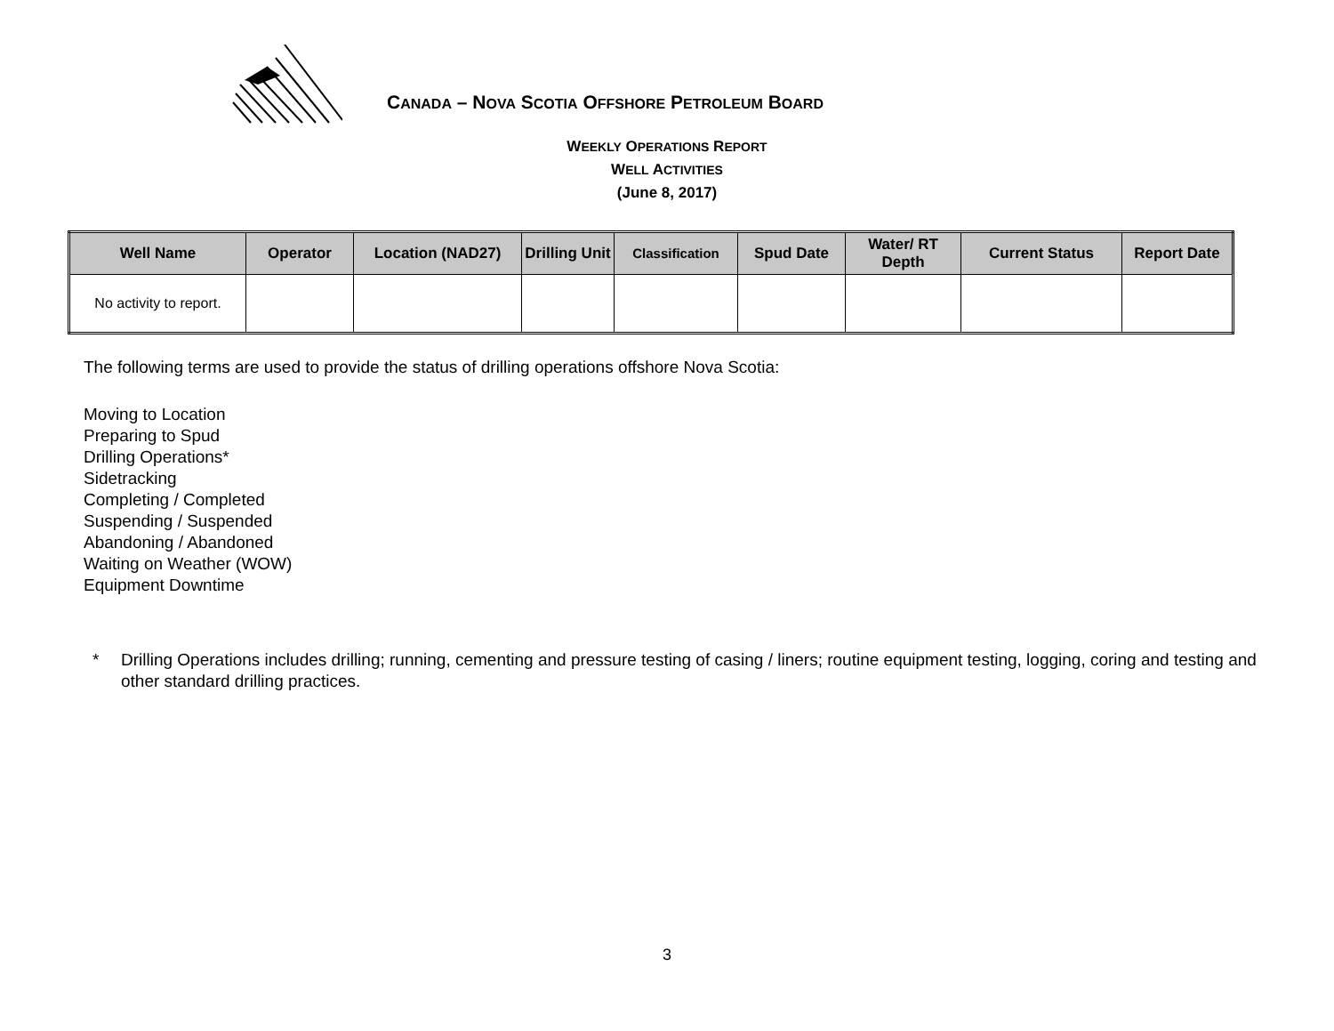CANADA – NOVA SCOTIA OFFSHORE PETROLEUM BOARD
WEEKLY OPERATIONS REPORT
WELL ACTIVITIES
(June 8, 2017)
| Well Name | Operator | Location (NAD27) | Drilling Unit | Classification | Spud Date | Water/ RT Depth | Current Status | Report Date |
| --- | --- | --- | --- | --- | --- | --- | --- | --- |
| No activity to report. | | | | | | | | |
The following terms are used to provide the status of drilling operations offshore Nova Scotia:
Moving to Location
Preparing to Spud
Drilling Operations*
Sidetracking
Completing / Completed
Suspending / Suspended
Abandoning / Abandoned
Waiting on Weather (WOW)
Equipment Downtime
* Drilling Operations includes drilling; running, cementing and pressure testing of casing / liners; routine equipment testing, logging, coring and testing and other standard drilling practices.
3